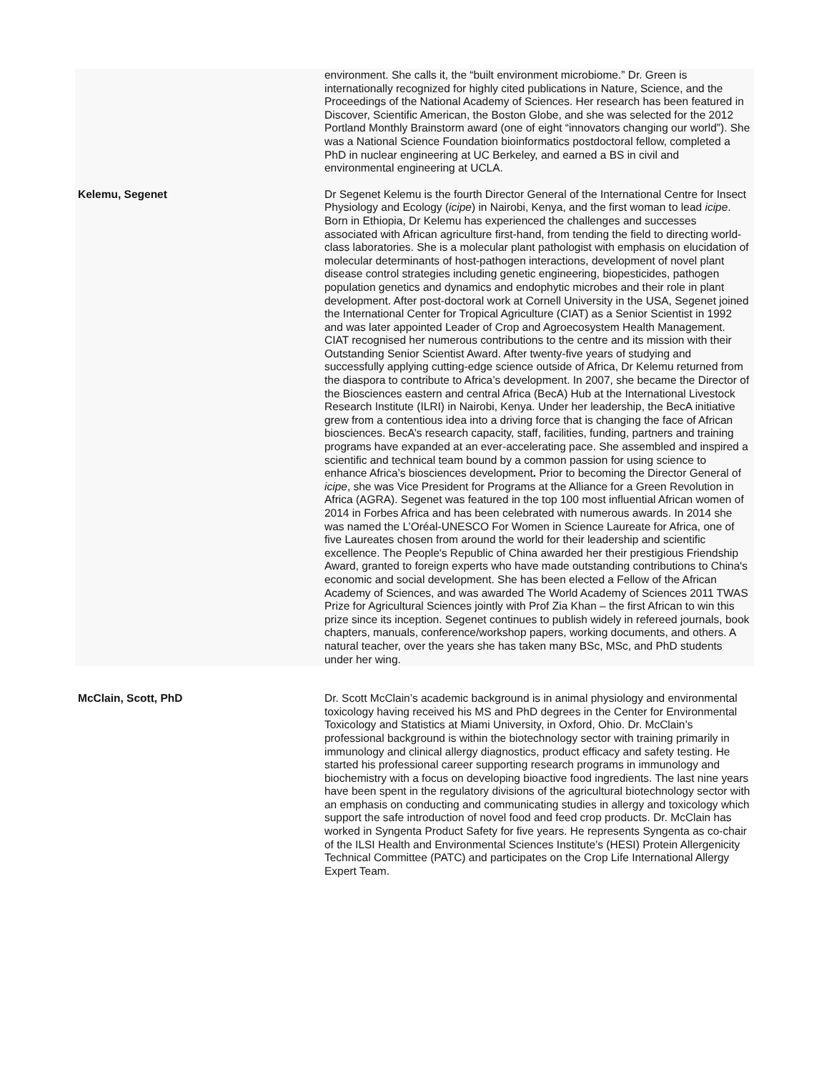| | environment. She calls it, the “built environment microbiome.” Dr. Green is internationally recognized for highly cited publications in Nature, Science, and the Proceedings of the National Academy of Sciences. Her research has been featured in Discover, Scientific American, the Boston Globe, and she was selected for the 2012 Portland Monthly Brainstorm award (one of eight “innovators changing our world”). She was a National Science Foundation bioinformatics postdoctoral fellow, completed a PhD in nuclear engineering at UC Berkeley, and earned a BS in civil and environmental engineering at UCLA. |
| Kelemu, Segenet | Dr Segenet Kelemu is the fourth Director General of the International Centre for Insect Physiology and Ecology ( icipe ) in Nairobi, Kenya, and the first woman to lead icipe . Born in Ethiopia, Dr Kelemu has experienced the challenges and successes associated with African agriculture first-hand, from tending the field to directing world-class laboratories. She is a molecular plant pathologist with emphasis on elucidation of molecular determinants of host-pathogen interactions, development of novel plant disease control strategies including genetic engineering, biopesticides, pathogen population genetics and dynamics and endophytic microbes and their role in plant development. After post-doctoral work at Cornell University in the USA, Segenet joined the International Center for Tropical Agriculture (CIAT) as a Senior Scientist in 1992 and was later appointed Leader of Crop and Agroecosystem Health Management. CIAT recognised her numerous contributions to the centre and its mission with their Outstanding Senior Scientist Award. After twenty-five years of studying and successfully applying cutting-edge science outside of Africa, Dr Kelemu returned from the diaspora to contribute to Africa’s development. In 2007, she became the Director of the Biosciences eastern and central Africa (BecA) Hub at the International Livestock Research Institute (ILRI) in Nairobi, Kenya. Under her leadership, the BecA initiative grew from a contentious idea into a driving force that is changing the face of African biosciences. BecA’s research capacity, staff, facilities, funding, partners and training programs have expanded at an ever-accelerating pace. She assembled and inspired a scientific and technical team bound by a common passion for using science to enhance Africa’s biosciences development . Prior to becoming the Director General of icipe , she was Vice President for Programs at the Alliance for a Green Revolution in Africa (AGRA). Segenet was featured in the top 100 most influential African women of 2014 in Forbes Africa and has been celebrated with numerous awards. In 2014 she was named the L’Oréal-UNESCO For Women in Science Laureate for Africa, one of five Laureates chosen from around the world for their leadership and scientific excellence. The People's Republic of China awarded her their prestigious Friendship Award, granted to foreign experts who have made outstanding contributions to China's economic and social development. She has been elected a Fellow of the African Academy of Sciences, and was awarded The World Academy of Sciences 2011 TWAS Prize for Agricultural Sciences jointly with Prof Zia Khan – the first African to win this prize since its inception. Segenet continues to publish widely in refereed journals, book chapters, manuals, conference/workshop papers, working documents, and others. A natural teacher, over the years she has taken many BSc, MSc, and PhD students under her wing. |
| McClain, Scott, PhD | Dr. Scott McClain’s academic background is in animal physiology and environmental toxicology having received his MS and PhD degrees in the Center for Environmental Toxicology and Statistics at Miami University, in Oxford, Ohio. Dr. McClain’s professional background is within the biotechnology sector with training primarily in immunology and clinical allergy diagnostics, product efficacy and safety testing. He started his professional career supporting research programs in immunology and biochemistry with a focus on developing bioactive food ingredients. The last nine years have been spent in the regulatory divisions of the agricultural biotechnology sector with an emphasis on conducting and communicating studies in allergy and toxicology which support the safe introduction of novel food and feed crop products. Dr. McClain has worked in Syngenta Product Safety for five years. He represents Syngenta as co-chair of the ILSI Health and Environmental Sciences Institute’s (HESI) Protein Allergenicity Technical Committee (PATC) and participates on the Crop Life International Allergy Expert Team. |